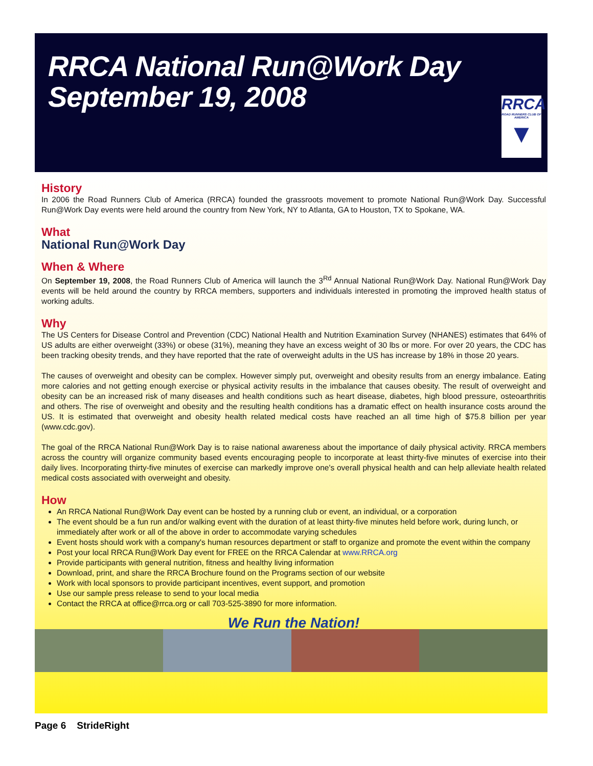RRCA National Run@Work Day
September 19, 2008
RRCA
ROAD RUNNERS CLUB OF AMERICA
▼
History
In 2006 the Road Runners Club of America (RRCA) founded the grassroots movement to promote National Run@Work Day. Successful Run@Work Day events were held around the country from New York, NY to Atlanta, GA to Houston, TX to Spokane, WA.
What
National Run@Work Day
When & Where
On September 19, 2008, the Road Runners Club of America will launch the 3<sup>Rd</sup> Annual National Run@Work Day. National Run@Work Day events will be held around the country by RRCA members, supporters and individuals interested in promoting the improved health status of working adults.
Why
The US Centers for Disease Control and Prevention (CDC) National Health and Nutrition Examination Survey (NHANES) estimates that 64% of US adults are either overweight (33%) or obese (31%), meaning they have an excess weight of 30 lbs or more. For over 20 years, the CDC has been tracking obesity trends, and they have reported that the rate of overweight adults in the US has increase by 18% in those 20 years.
The causes of overweight and obesity can be complex. However simply put, overweight and obesity results from an energy imbalance. Eating more calories and not getting enough exercise or physical activity results in the imbalance that causes obesity. The result of overweight and obesity can be an increased risk of many diseases and health conditions such as heart disease, diabetes, high blood pressure, osteoarthritis and others. The rise of overweight and obesity and the resulting health conditions has a dramatic effect on health insurance costs around the US. It is estimated that overweight and obesity health related medical costs have reached an all time high of $75.8 billion per year (www.cdc.gov).
The goal of the RRCA National Run@Work Day is to raise national awareness about the importance of daily physical activity. RRCA members across the country will organize community based events encouraging people to incorporate at least thirty-five minutes of exercise into their daily lives. Incorporating thirty-five minutes of exercise can markedly improve one's overall physical health and can help alleviate health related medical costs associated with overweight and obesity.
How
An RRCA National Run@Work Day event can be hosted by a running club or event, an individual, or a corporation
The event should be a fun run and/or walking event with the duration of at least thirty-five minutes held before work, during lunch, or immediately after work or all of the above in order to accommodate varying schedules
Event hosts should work with a company's human resources department or staff to organize and promote the event within the company
Post your local RRCA Run@Work Day event for FREE on the RRCA Calendar at www.RRCA.org
Provide participants with general nutrition, fitness and healthy living information
Download, print, and share the RRCA Brochure found on the Programs section of our website
Work with local sponsors to provide participant incentives, event support, and promotion
Use our sample press release to send to your local media
Contact the RRCA at office@rrca.org or call 703-525-3890 for more information.
We Run the Nation!
Page 6 StrideRight